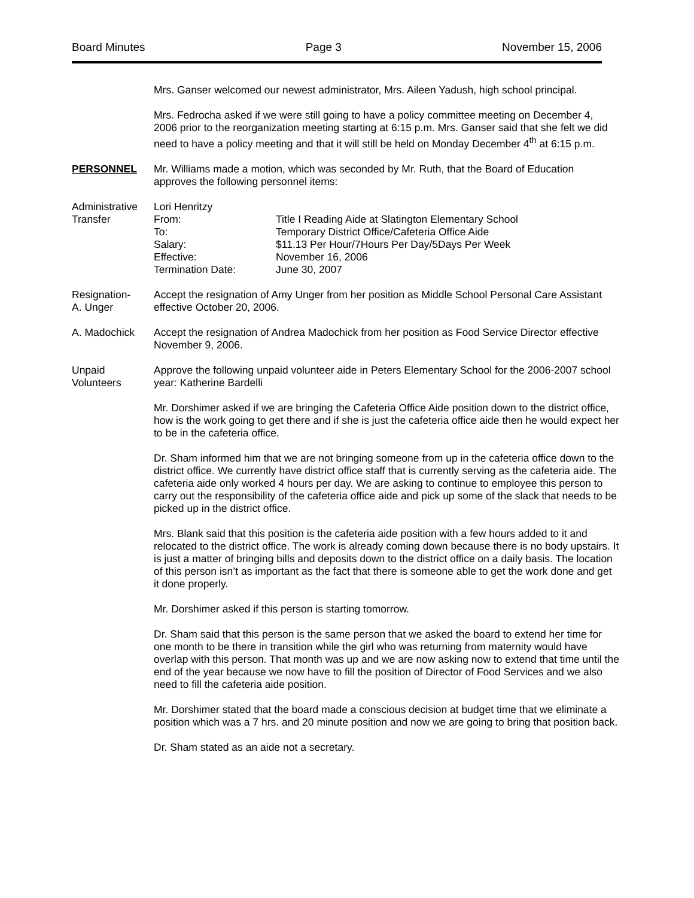Board Minutes Page 3 November 15, 2006
Mrs. Ganser welcomed our newest administrator, Mrs. Aileen Yadush, high school principal.
Mrs. Fedrocha asked if we were still going to have a policy committee meeting on December 4, 2006 prior to the reorganization meeting starting at 6:15 p.m. Mrs. Ganser said that she felt we did need to have a policy meeting and that it will still be held on Monday December 4<sup>th</sup> at 6:15 p.m.
PERSONNEL Mr. Williams made a motion, which was seconded by Mr. Ruth, that the Board of Education approves the following personnel items:
Administrative Transfer
Lori Henritzy
From:
Title I Reading Aide at Slatington Elementary School
To:
Temporary District Office/Cafeteria Office Aide
Salary:
$11.13 Per Hour/7Hours Per Day/5Days Per Week
Effective:
November 16, 2006
Termination Date:
June 30, 2007
Resignation-
A. Unger
Accept the resignation of Amy Unger from her position as Middle School Personal Care Assistant effective October 20, 2006.
A. Madochick Accept the resignation of Andrea Madochick from her position as Food Service Director effective November 9, 2006.
Unpaid Volunteers
Approve the following unpaid volunteer aide in Peters Elementary School for the 2006-2007 school year: Katherine Bardelli
Mr. Dorshimer asked if we are bringing the Cafeteria Office Aide position down to the district office, how is the work going to get there and if she is just the cafeteria office aide then he would expect her to be in the cafeteria office.
Dr. Sham informed him that we are not bringing someone from up in the cafeteria office down to the district office. We currently have district office staff that is currently serving as the cafeteria aide. The cafeteria aide only worked 4 hours per day. We are asking to continue to employee this person to carry out the responsibility of the cafeteria office aide and pick up some of the slack that needs to be picked up in the district office.
Mrs. Blank said that this position is the cafeteria aide position with a few hours added to it and relocated to the district office. The work is already coming down because there is no body upstairs. It is just a matter of bringing bills and deposits down to the district office on a daily basis. The location of this person isn’t as important as the fact that there is someone able to get the work done and get it done properly.
Mr. Dorshimer asked if this person is starting tomorrow.
Dr. Sham said that this person is the same person that we asked the board to extend her time for one month to be there in transition while the girl who was returning from maternity would have overlap with this person. That month was up and we are now asking now to extend that time until the end of the year because we now have to fill the position of Director of Food Services and we also need to fill the cafeteria aide position.
Mr. Dorshimer stated that the board made a conscious decision at budget time that we eliminate a position which was a 7 hrs. and 20 minute position and now we are going to bring that position back.
Dr. Sham stated as an aide not a secretary.